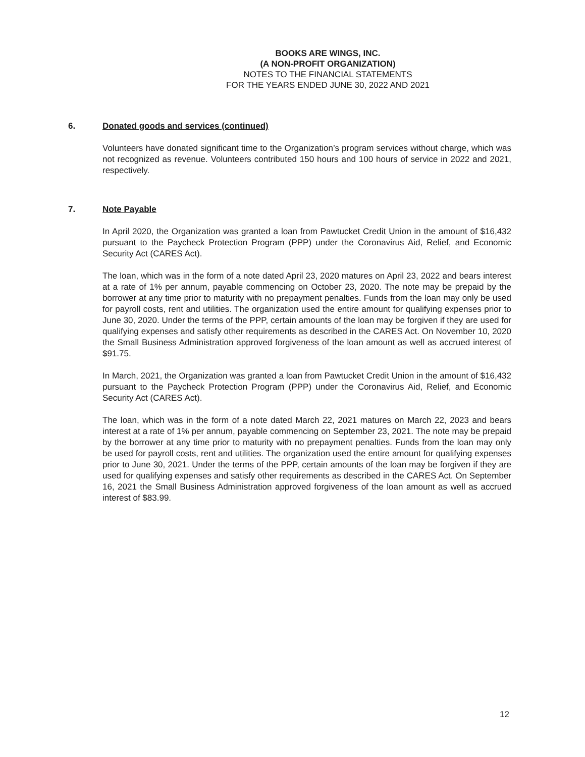BOOKS ARE WINGS, INC.
(A NON-PROFIT ORGANIZATION)
NOTES TO THE FINANCIAL STATEMENTS
FOR THE YEARS ENDED JUNE 30, 2022 AND 2021
6. Donated goods and services (continued)
Volunteers have donated significant time to the Organization’s program services without charge, which was not recognized as revenue. Volunteers contributed 150 hours and 100 hours of service in 2022 and 2021, respectively.
7. Note Payable
In April 2020, the Organization was granted a loan from Pawtucket Credit Union in the amount of $16,432 pursuant to the Paycheck Protection Program (PPP) under the Coronavirus Aid, Relief, and Economic Security Act (CARES Act).
The loan, which was in the form of a note dated April 23, 2020 matures on April 23, 2022 and bears interest at a rate of 1% per annum, payable commencing on October 23, 2020. The note may be prepaid by the borrower at any time prior to maturity with no prepayment penalties. Funds from the loan may only be used for payroll costs, rent and utilities. The organization used the entire amount for qualifying expenses prior to June 30, 2020. Under the terms of the PPP, certain amounts of the loan may be forgiven if they are used for qualifying expenses and satisfy other requirements as described in the CARES Act. On November 10, 2020 the Small Business Administration approved forgiveness of the loan amount as well as accrued interest of $91.75.
In March, 2021, the Organization was granted a loan from Pawtucket Credit Union in the amount of $16,432 pursuant to the Paycheck Protection Program (PPP) under the Coronavirus Aid, Relief, and Economic Security Act (CARES Act).
The loan, which was in the form of a note dated March 22, 2021 matures on March 22, 2023 and bears interest at a rate of 1% per annum, payable commencing on September 23, 2021. The note may be prepaid by the borrower at any time prior to maturity with no prepayment penalties. Funds from the loan may only be used for payroll costs, rent and utilities. The organization used the entire amount for qualifying expenses prior to June 30, 2021. Under the terms of the PPP, certain amounts of the loan may be forgiven if they are used for qualifying expenses and satisfy other requirements as described in the CARES Act. On September 16, 2021 the Small Business Administration approved forgiveness of the loan amount as well as accrued interest of $83.99.
12